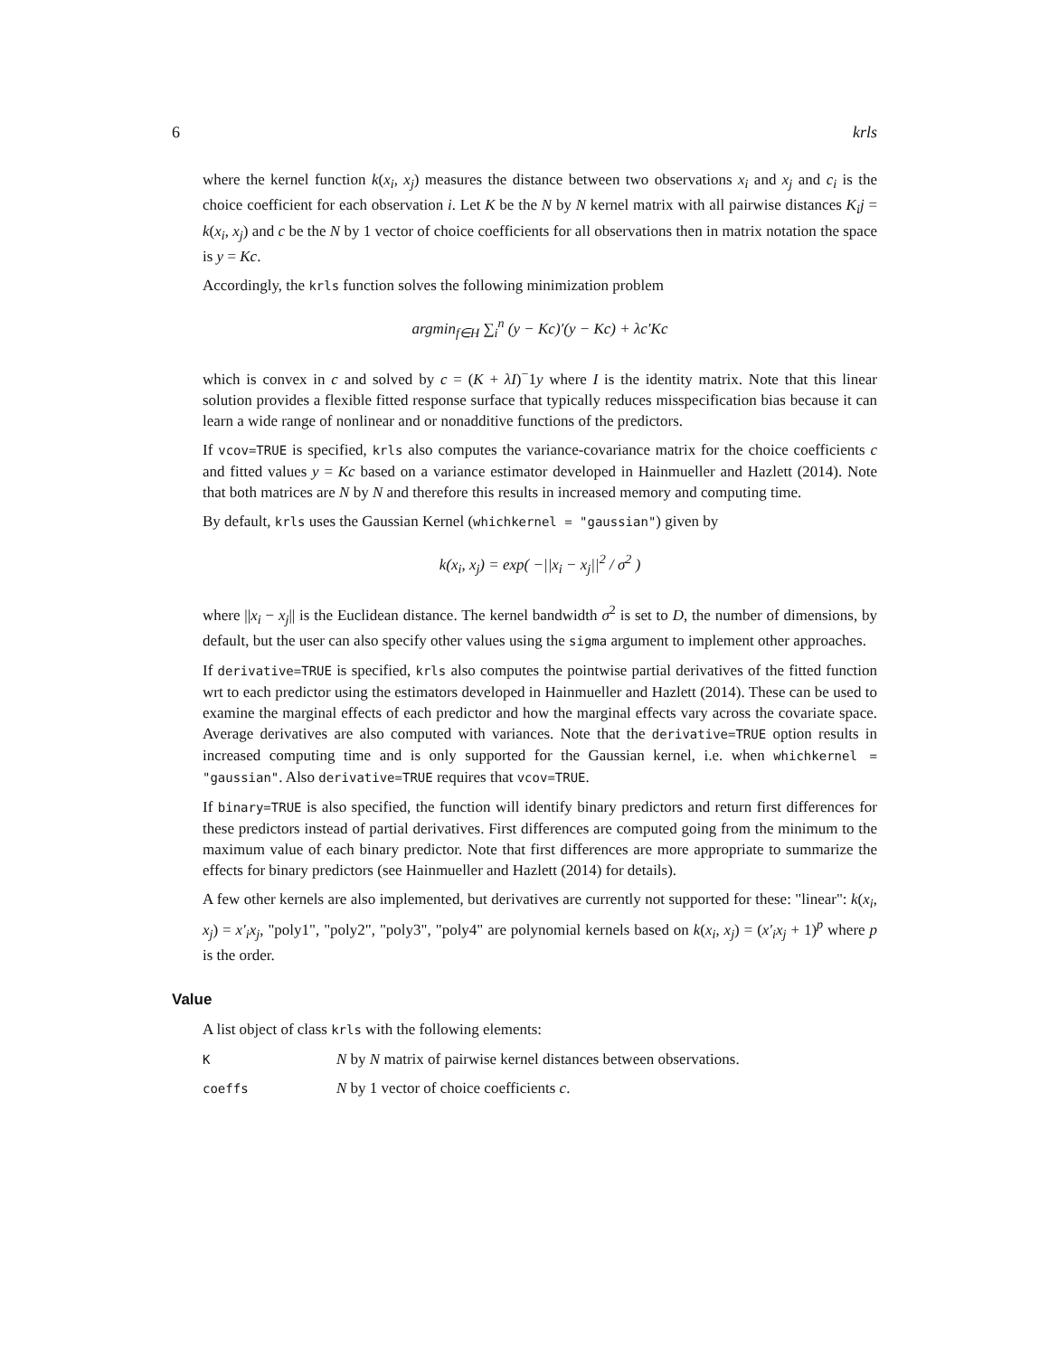6 krls
where the kernel function k(x<sub>i</sub>, x<sub>j</sub>) measures the distance between two observations x<sub>i</sub> and x<sub>j</sub> and c<sub>i</sub> is the choice coefficient for each observation i. Let K be the N by N kernel matrix with all pairwise distances K<sub>i</sub>j = k(x<sub>i</sub>, x<sub>j</sub>) and c be the N by 1 vector of choice coefficients for all observations then in matrix notation the space is y = Kc.
Accordingly, the krls function solves the following minimization problem
argmin<sub>f∈H</sub> ∑<sub>i</sub><sup>n</sup> (y − Kc)′(y − Kc) + λc′Kc
which is convex in c and solved by c = (K + λI)<sup>−</sup>1y where I is the identity matrix. Note that this linear solution provides a flexible fitted response surface that typically reduces misspecification bias because it can learn a wide range of nonlinear and or nonadditive functions of the predictors.
If vcov=TRUE is specified, krls also computes the variance-covariance matrix for the choice coefficients c and fitted values y = Kc based on a variance estimator developed in Hainmueller and Hazlett (2014). Note that both matrices are N by N and therefore this results in increased memory and computing time.
By default, krls uses the Gaussian Kernel (whichkernel = "gaussian") given by
k(x<sub>i</sub>, x<sub>j</sub>) = exp( −||x<sub>i</sub> − x<sub>j</sub>||<sup>2</sup> / σ<sup>2</sup> )
where ||x<sub>i</sub> − x<sub>j</sub>|| is the Euclidean distance. The kernel bandwidth σ<sup>2</sup> is set to D, the number of dimensions, by default, but the user can also specify other values using the sigma argument to implement other approaches.
If derivative=TRUE is specified, krls also computes the pointwise partial derivatives of the fitted function wrt to each predictor using the estimators developed in Hainmueller and Hazlett (2014). These can be used to examine the marginal effects of each predictor and how the marginal effects vary across the covariate space. Average derivatives are also computed with variances. Note that the derivative=TRUE option results in increased computing time and is only supported for the Gaussian kernel, i.e. when whichkernel = "gaussian". Also derivative=TRUE requires that vcov=TRUE.
If binary=TRUE is also specified, the function will identify binary predictors and return first differences for these predictors instead of partial derivatives. First differences are computed going from the minimum to the maximum value of each binary predictor. Note that first differences are more appropriate to summarize the effects for binary predictors (see Hainmueller and Hazlett (2014) for details).
A few other kernels are also implemented, but derivatives are currently not supported for these: "linear": k(x<sub>i</sub>, x<sub>j</sub>) = x′<sub>i</sub>x<sub>j</sub>, "poly1", "poly2", "poly3", "poly4" are polynomial kernels based on k(x<sub>i</sub>, x<sub>j</sub>) = (x′<sub>i</sub>x<sub>j</sub> + 1)<sup>p</sup> where p is the order.
Value
A list object of class krls with the following elements:
K N by N matrix of pairwise kernel distances between observations.
coeffs N by 1 vector of choice coefficients c.